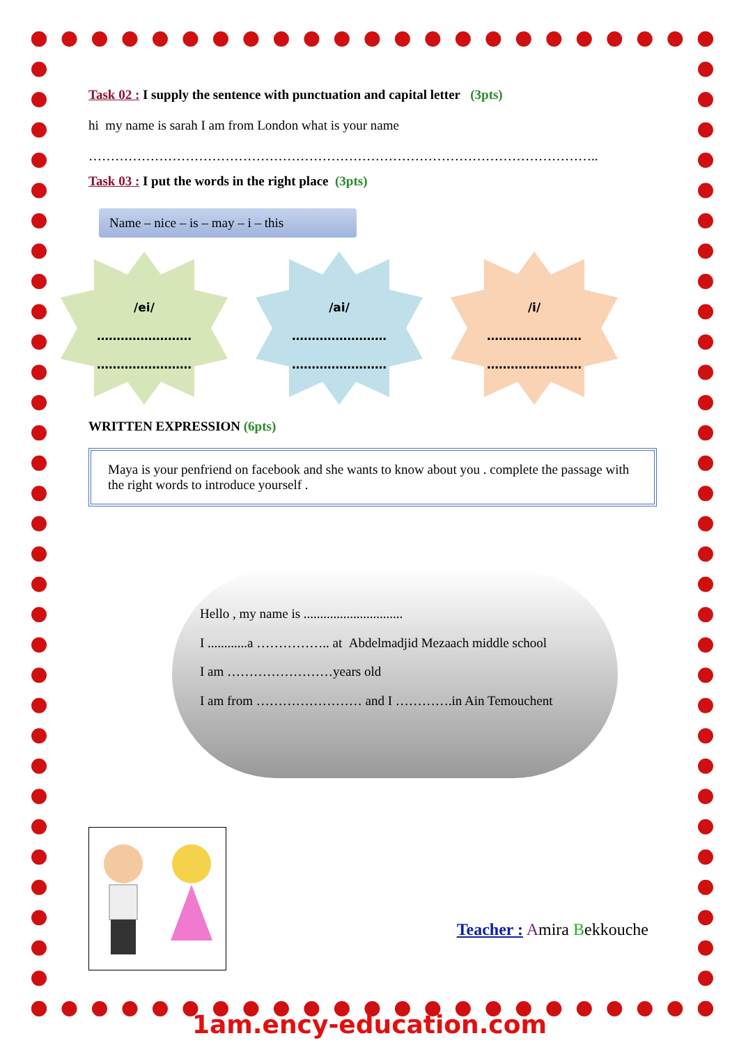Task 02 : I supply the sentence with punctuation and capital letter (3pts)
hi my name is sarah I am from London what is your name
……………………………………………………………………………………………………..
Task 03 : I put the words in the right place (3pts)
Name – nice – is – may – i – this
/ei/
……………………
……………………
/ai/
……………………
……………………
/i/
……………………
……………………
WRITTEN EXPRESSION (6pts)
Maya is your penfriend on facebook and she wants to know about you . complete the passage with the right words to introduce yourself .
Hello , my name is ..............................
I ............a …………….. at Abdelmadjid Mezaach middle school
I am ……………………years old
I am from …………………… and I ………….in Ain Temouchent
Teacher : Amira Bekkouche
1am.ency-education.com